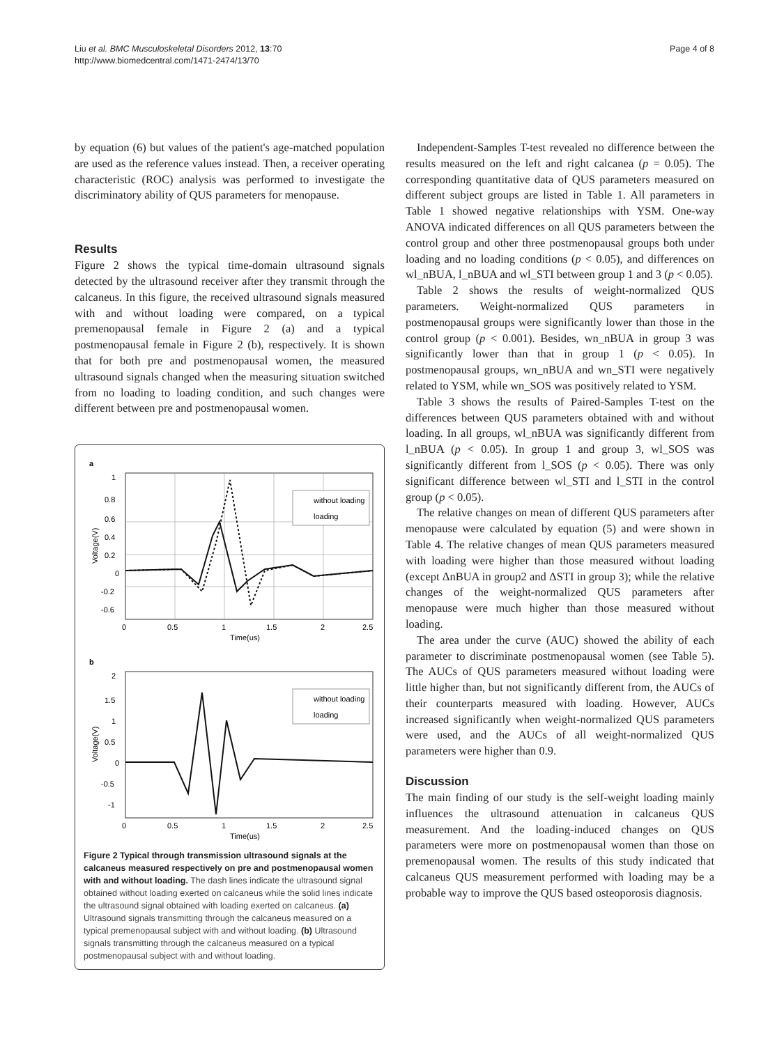Liu et al. BMC Musculoskeletal Disorders 2012, 13:70
http://www.biomedcentral.com/1471-2474/13/70
Page 4 of 8
by equation (6) but values of the patient's age-matched population are used as the reference values instead. Then, a receiver operating characteristic (ROC) analysis was performed to investigate the discriminatory ability of QUS parameters for menopause.
Results
Figure 2 shows the typical time-domain ultrasound signals detected by the ultrasound receiver after they transmit through the calcaneus. In this figure, the received ultrasound signals measured with and without loading were compared, on a typical premenopausal female in Figure 2 (a) and a typical postmenopausal female in Figure 2 (b), respectively. It is shown that for both pre and postmenopausal women, the measured ultrasound signals changed when the measuring situation switched from no loading to loading condition, and such changes were different between pre and postmenopausal women.
a
1
0.8
0.6
0.4
0.2
0
-0.2
-0.6
0
0.5
1
1.5
2
2.5
Time(us)
Voltage(V)
without loading
loading
b
2
1.5
1
0.5
0
-0.5
-1
0
0.5
1
1.5
2
2.5
Time(us)
Voltage(V)
without loading
loading
Figure 2 Typical through transmission ultrasound signals at the calcaneus measured respectively on pre and postmenopausal women with and without loading. The dash lines indicate the ultrasound signal obtained without loading exerted on calcaneus while the solid lines indicate the ultrasound signal obtained with loading exerted on calcaneus. (a) Ultrasound signals transmitting through the calcaneus measured on a typical premenopausal subject with and without loading. (b) Ultrasound signals transmitting through the calcaneus measured on a typical postmenopausal subject with and without loading.
Independent-Samples T-test revealed no difference between the results measured on the left and right calcanea (p = 0.05). The corresponding quantitative data of QUS parameters measured on different subject groups are listed in Table 1. All parameters in Table 1 showed negative relationships with YSM. One-way ANOVA indicated differences on all QUS parameters between the control group and other three postmenopausal groups both under loading and no loading conditions (p < 0.05), and differences on wl_nBUA, l_nBUA and wl_STI between group 1 and 3 (p < 0.05).
Table 2 shows the results of weight-normalized QUS parameters. Weight-normalized QUS parameters in postmenopausal groups were significantly lower than those in the control group (p < 0.001). Besides, wn_nBUA in group 3 was significantly lower than that in group 1 (p < 0.05). In postmenopausal groups, wn_nBUA and wn_STI were negatively related to YSM, while wn_SOS was positively related to YSM.
Table 3 shows the results of Paired-Samples T-test on the differences between QUS parameters obtained with and without loading. In all groups, wl_nBUA was significantly different from l_nBUA (p < 0.05). In group 1 and group 3, wl_SOS was significantly different from l_SOS (p < 0.05). There was only significant difference between wl_STI and l_STI in the control group (p < 0.05).
The relative changes on mean of different QUS parameters after menopause were calculated by equation (5) and were shown in Table 4. The relative changes of mean QUS parameters measured with loading were higher than those measured without loading (except ΔnBUA in group2 and ΔSTI in group 3); while the relative changes of the weight-normalized QUS parameters after menopause were much higher than those measured without loading.
The area under the curve (AUC) showed the ability of each parameter to discriminate postmenopausal women (see Table 5). The AUCs of QUS parameters measured without loading were little higher than, but not significantly different from, the AUCs of their counterparts measured with loading. However, AUCs increased significantly when weight-normalized QUS parameters were used, and the AUCs of all weight-normalized QUS parameters were higher than 0.9.
Discussion
The main finding of our study is the self-weight loading mainly influences the ultrasound attenuation in calcaneus QUS measurement. And the loading-induced changes on QUS parameters were more on postmenopausal women than those on premenopausal women. The results of this study indicated that calcaneus QUS measurement performed with loading may be a probable way to improve the QUS based osteoporosis diagnosis.